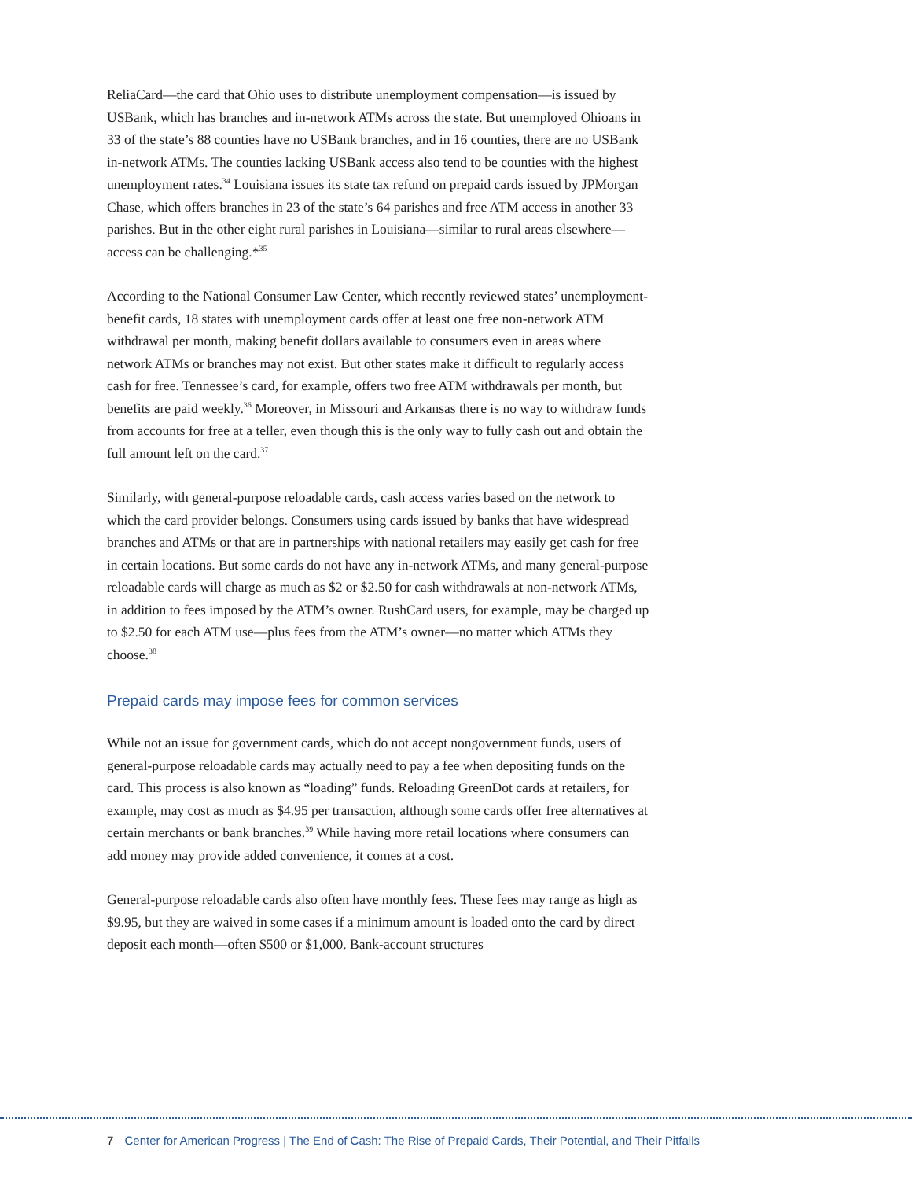ReliaCard—the card that Ohio uses to distribute unemployment compensation—is issued by USBank, which has branches and in-network ATMs across the state. But unemployed Ohioans in 33 of the state’s 88 counties have no USBank branches, and in 16 counties, there are no USBank in-network ATMs. The counties lacking USBank access also tend to be counties with the highest unemployment rates.<sup>34</sup> Louisiana issues its state tax refund on prepaid cards issued by JPMorgan Chase, which offers branches in 23 of the state’s 64 parishes and free ATM access in another 33 parishes. But in the other eight rural parishes in Louisiana—similar to rural areas elsewhere—access can be challenging.*<sup>35</sup>
According to the National Consumer Law Center, which recently reviewed states’ unemployment-benefit cards, 18 states with unemployment cards offer at least one free non-network ATM withdrawal per month, making benefit dollars available to consumers even in areas where network ATMs or branches may not exist. But other states make it difficult to regularly access cash for free. Tennessee’s card, for example, offers two free ATM withdrawals per month, but benefits are paid weekly.<sup>36</sup> Moreover, in Missouri and Arkansas there is no way to withdraw funds from accounts for free at a teller, even though this is the only way to fully cash out and obtain the full amount left on the card.<sup>37</sup>
Similarly, with general-purpose reloadable cards, cash access varies based on the network to which the card provider belongs. Consumers using cards issued by banks that have widespread branches and ATMs or that are in partnerships with national retailers may easily get cash for free in certain locations. But some cards do not have any in-network ATMs, and many general-purpose reloadable cards will charge as much as $2 or $2.50 for cash withdrawals at non-network ATMs, in addition to fees imposed by the ATM’s owner. RushCard users, for example, may be charged up to $2.50 for each ATM use—plus fees from the ATM’s owner—no matter which ATMs they choose.<sup>38</sup>
Prepaid cards may impose fees for common services
While not an issue for government cards, which do not accept nongovernment funds, users of general-purpose reloadable cards may actually need to pay a fee when depositing funds on the card. This process is also known as “loading” funds. Reloading GreenDot cards at retailers, for example, may cost as much as $4.95 per transaction, although some cards offer free alternatives at certain merchants or bank branches.<sup>39</sup> While having more retail locations where consumers can add money may provide added convenience, it comes at a cost.
General-purpose reloadable cards also often have monthly fees. These fees may range as high as $9.95, but they are waived in some cases if a minimum amount is loaded onto the card by direct deposit each month—often $500 or $1,000. Bank-account structures
7 Center for American Progress | The End of Cash: The Rise of Prepaid Cards, Their Potential, and Their Pitfalls